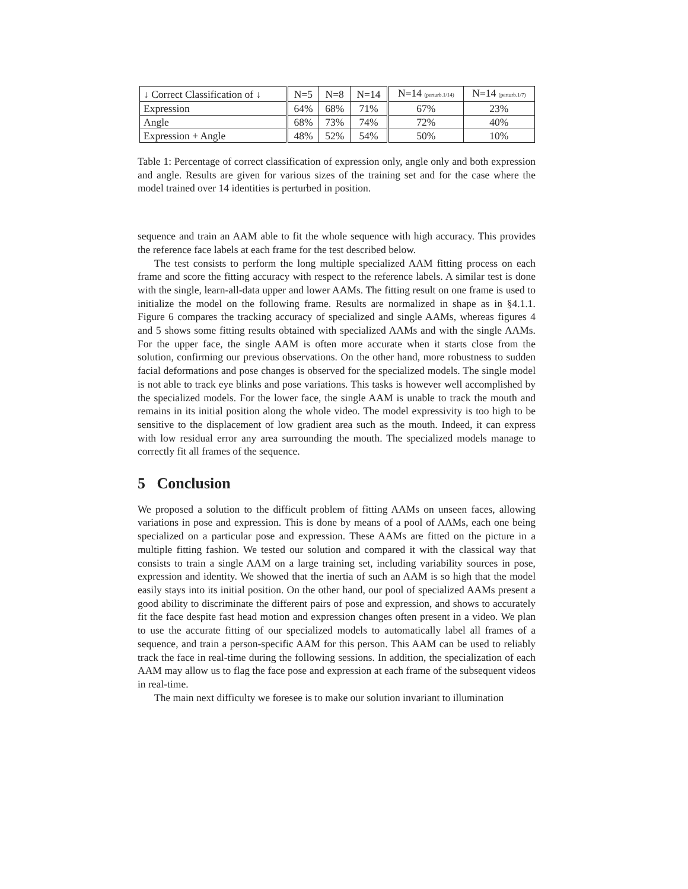| ↓ Correct Classification of ↓ | N=5 | N=8 | N=14 | N=14 (perturb.1/14) | N=14 (perturb.1/7) |
| --- | --- | --- | --- | --- | --- |
| Expression | 64% | 68% | 71% | 67% | 23% |
| Angle | 68% | 73% | 74% | 72% | 40% |
| Expression + Angle | 48% | 52% | 54% | 50% | 10% |
Table 1: Percentage of correct classification of expression only, angle only and both expression and angle. Results are given for various sizes of the training set and for the case where the model trained over 14 identities is perturbed in position.
sequence and train an AAM able to fit the whole sequence with high accuracy. This provides the reference face labels at each frame for the test described below.
The test consists to perform the long multiple specialized AAM fitting process on each frame and score the fitting accuracy with respect to the reference labels. A similar test is done with the single, learn-all-data upper and lower AAMs. The fitting result on one frame is used to initialize the model on the following frame. Results are normalized in shape as in §4.1.1. Figure 6 compares the tracking accuracy of specialized and single AAMs, whereas figures 4 and 5 shows some fitting results obtained with specialized AAMs and with the single AAMs. For the upper face, the single AAM is often more accurate when it starts close from the solution, confirming our previous observations. On the other hand, more robustness to sudden facial deformations and pose changes is observed for the specialized models. The single model is not able to track eye blinks and pose variations. This tasks is however well accomplished by the specialized models. For the lower face, the single AAM is unable to track the mouth and remains in its initial position along the whole video. The model expressivity is too high to be sensitive to the displacement of low gradient area such as the mouth. Indeed, it can express with low residual error any area surrounding the mouth. The specialized models manage to correctly fit all frames of the sequence.
5 Conclusion
We proposed a solution to the difficult problem of fitting AAMs on unseen faces, allowing variations in pose and expression. This is done by means of a pool of AAMs, each one being specialized on a particular pose and expression. These AAMs are fitted on the picture in a multiple fitting fashion. We tested our solution and compared it with the classical way that consists to train a single AAM on a large training set, including variability sources in pose, expression and identity. We showed that the inertia of such an AAM is so high that the model easily stays into its initial position. On the other hand, our pool of specialized AAMs present a good ability to discriminate the different pairs of pose and expression, and shows to accurately fit the face despite fast head motion and expression changes often present in a video. We plan to use the accurate fitting of our specialized models to automatically label all frames of a sequence, and train a person-specific AAM for this person. This AAM can be used to reliably track the face in real-time during the following sessions. In addition, the specialization of each AAM may allow us to flag the face pose and expression at each frame of the subsequent videos in real-time.
The main next difficulty we foresee is to make our solution invariant to illumination